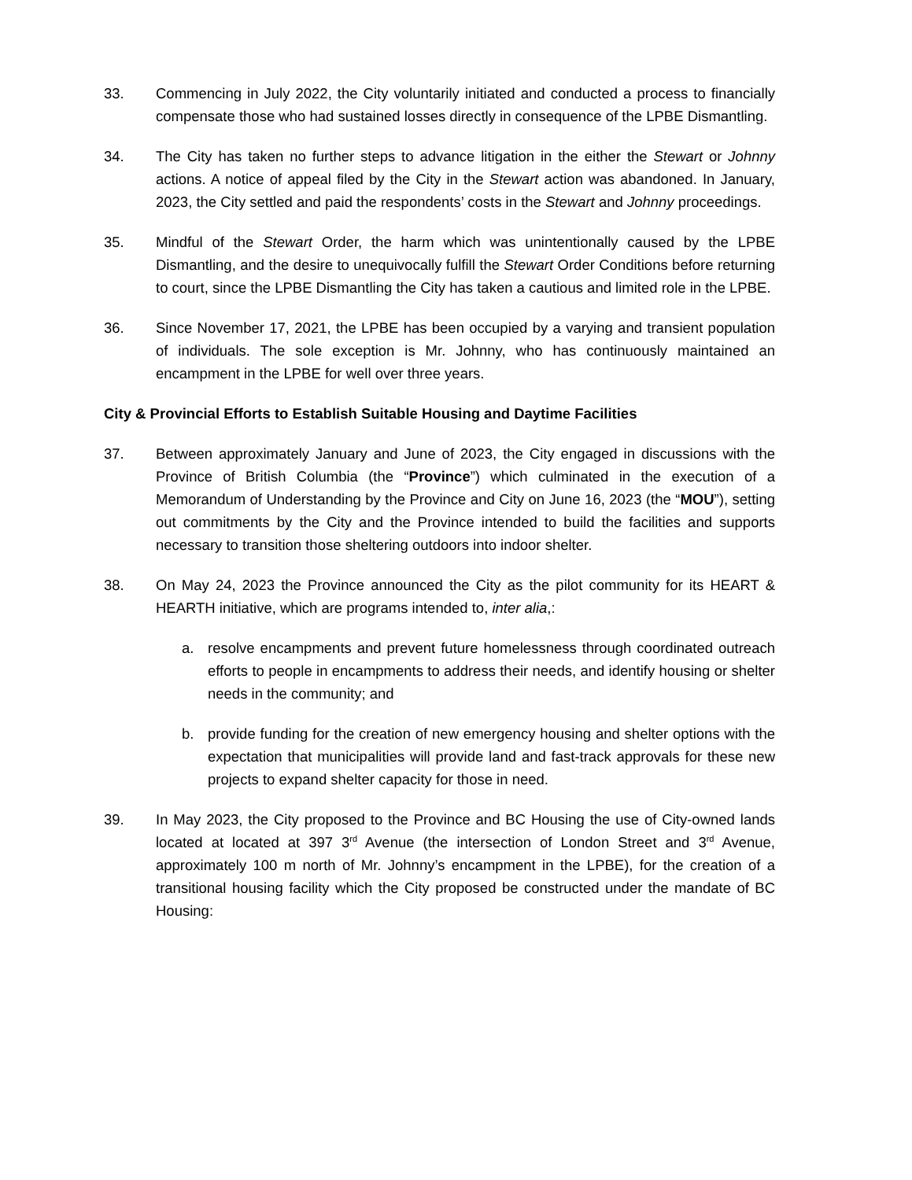33. Commencing in July 2022, the City voluntarily initiated and conducted a process to financially compensate those who had sustained losses directly in consequence of the LPBE Dismantling.
34. The City has taken no further steps to advance litigation in the either the Stewart or Johnny actions. A notice of appeal filed by the City in the Stewart action was abandoned. In January, 2023, the City settled and paid the respondents’ costs in the Stewart and Johnny proceedings.
35. Mindful of the Stewart Order, the harm which was unintentionally caused by the LPBE Dismantling, and the desire to unequivocally fulfill the Stewart Order Conditions before returning to court, since the LPBE Dismantling the City has taken a cautious and limited role in the LPBE.
36. Since November 17, 2021, the LPBE has been occupied by a varying and transient population of individuals. The sole exception is Mr. Johnny, who has continuously maintained an encampment in the LPBE for well over three years.
City & Provincial Efforts to Establish Suitable Housing and Daytime Facilities
37. Between approximately January and June of 2023, the City engaged in discussions with the Province of British Columbia (the “Province”) which culminated in the execution of a Memorandum of Understanding by the Province and City on June 16, 2023 (the “MOU”), setting out commitments by the City and the Province intended to build the facilities and supports necessary to transition those sheltering outdoors into indoor shelter.
38. On May 24, 2023 the Province announced the City as the pilot community for its HEART & HEARTH initiative, which are programs intended to, inter alia,:
a. resolve encampments and prevent future homelessness through coordinated outreach efforts to people in encampments to address their needs, and identify housing or shelter needs in the community; and
b. provide funding for the creation of new emergency housing and shelter options with the expectation that municipalities will provide land and fast-track approvals for these new projects to expand shelter capacity for those in need.
39. In May 2023, the City proposed to the Province and BC Housing the use of City-owned lands located at located at 397 3<sup>rd</sup> Avenue (the intersection of London Street and 3<sup>rd</sup> Avenue, approximately 100 m north of Mr. Johnny’s encampment in the LPBE), for the creation of a transitional housing facility which the City proposed be constructed under the mandate of BC Housing: